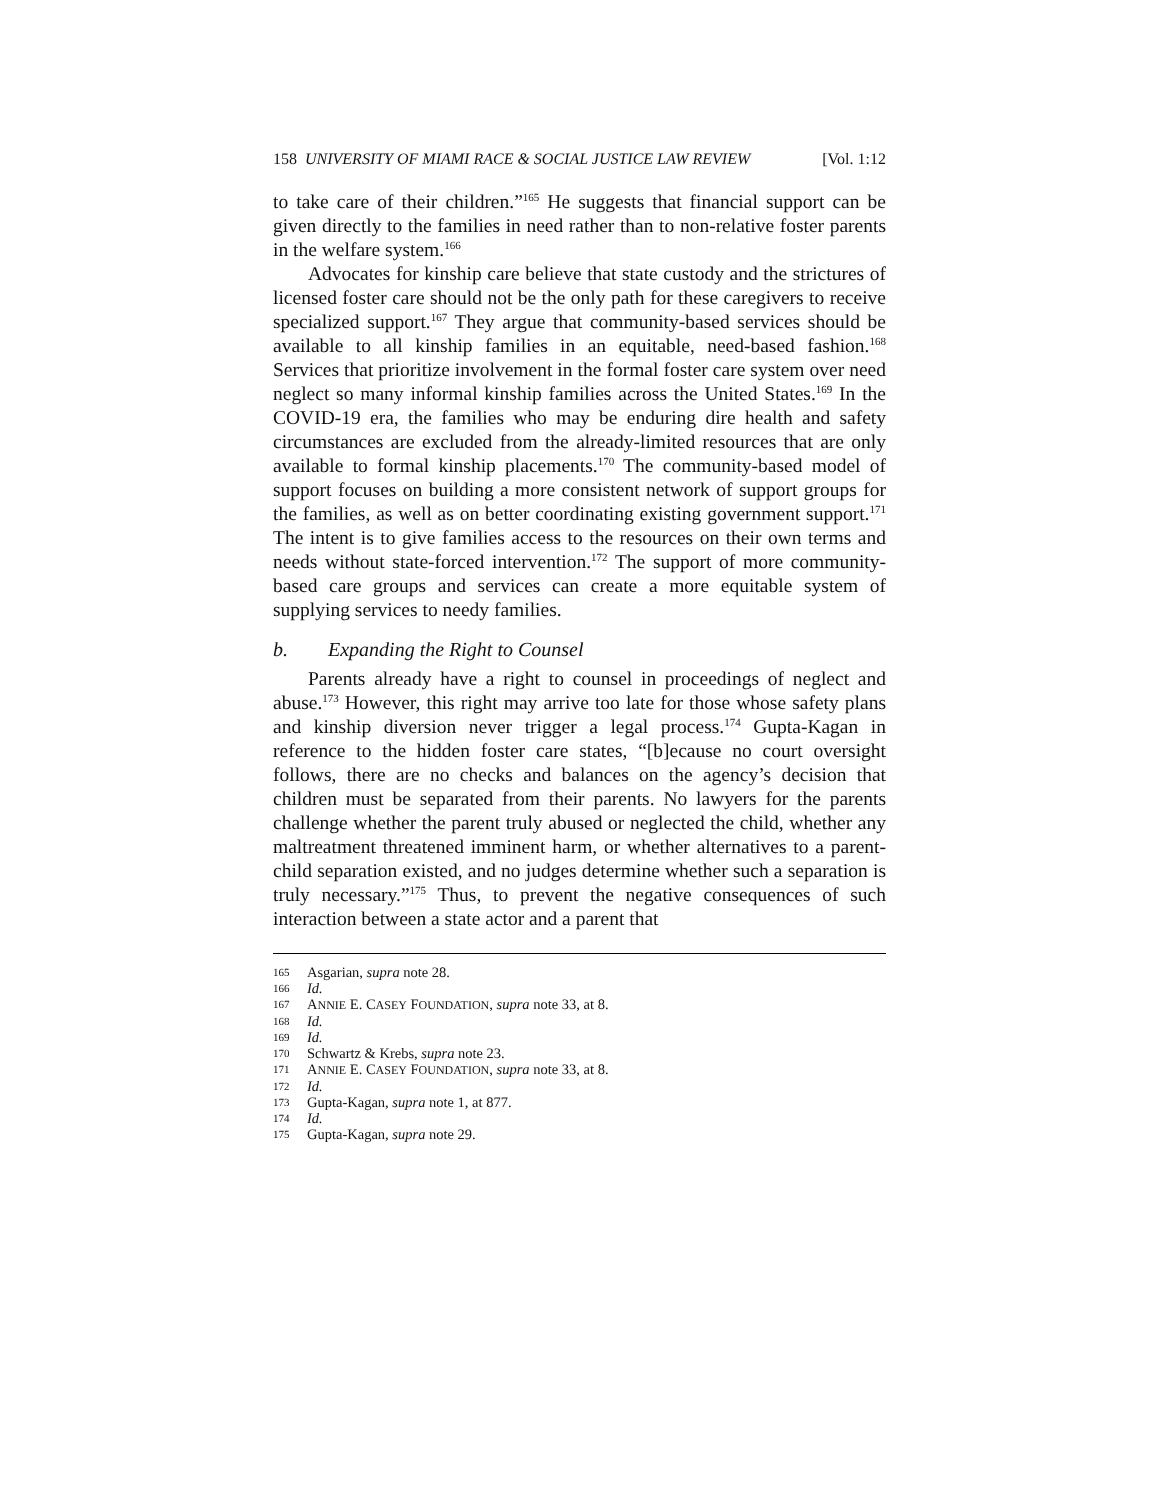158 UNIVERSITY OF MIAMI RACE & SOCIAL JUSTICE LAW REVIEW [Vol. 1:12
to take care of their children.”<sup>165</sup> He suggests that financial support can be given directly to the families in need rather than to non-relative foster parents in the welfare system.<sup>166</sup>
Advocates for kinship care believe that state custody and the strictures of licensed foster care should not be the only path for these caregivers to receive specialized support.<sup>167</sup> They argue that community-based services should be available to all kinship families in an equitable, need-based fashion.<sup>168</sup> Services that prioritize involvement in the formal foster care system over need neglect so many informal kinship families across the United States.<sup>169</sup> In the COVID-19 era, the families who may be enduring dire health and safety circumstances are excluded from the already-limited resources that are only available to formal kinship placements.<sup>170</sup> The community-based model of support focuses on building a more consistent network of support groups for the families, as well as on better coordinating existing government support.<sup>171</sup> The intent is to give families access to the resources on their own terms and needs without state-forced intervention.<sup>172</sup> The support of more community-based care groups and services can create a more equitable system of supplying services to needy families.
b. Expanding the Right to Counsel
Parents already have a right to counsel in proceedings of neglect and abuse.<sup>173</sup> However, this right may arrive too late for those whose safety plans and kinship diversion never trigger a legal process.<sup>174</sup> Gupta-Kagan in reference to the hidden foster care states, “[b]ecause no court oversight follows, there are no checks and balances on the agency’s decision that children must be separated from their parents. No lawyers for the parents challenge whether the parent truly abused or neglected the child, whether any maltreatment threatened imminent harm, or whether alternatives to a parent-child separation existed, and no judges determine whether such a separation is truly necessary.”<sup>175</sup> Thus, to prevent the negative consequences of such interaction between a state actor and a parent that
165 Asgarian, supra note 28.
166 Id.
167 ANNIE E. CASEY FOUNDATION, supra note 33, at 8.
168 Id.
169 Id.
170 Schwartz & Krebs, supra note 23.
171 ANNIE E. CASEY FOUNDATION, supra note 33, at 8.
172 Id.
173 Gupta-Kagan, supra note 1, at 877.
174 Id.
175 Gupta-Kagan, supra note 29.